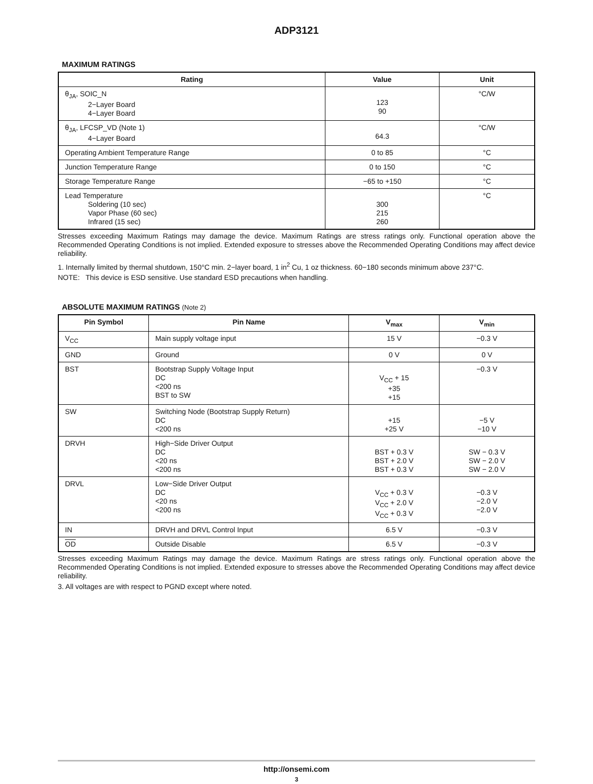ADP3121
MAXIMUM RATINGS
| Rating | Value | Unit |
| --- | --- | --- |
| θ<sub>JA</sub>, SOIC_N 2−Layer Board 4−Layer Board | 123 90 | °C/W |
| θ<sub>JA</sub>, LFCSP_VD (Note 1) 4−Layer Board | 64.3 | °C/W |
| Operating Ambient Temperature Range | 0 to 85 | °C |
| Junction Temperature Range | 0 to 150 | °C |
| Storage Temperature Range | −65 to +150 | °C |
| Lead Temperature Soldering (10 sec) Vapor Phase (60 sec) Infrared (15 sec) | 300 215 260 | °C |
Stresses exceeding Maximum Ratings may damage the device. Maximum Ratings are stress ratings only. Functional operation above the Recommended Operating Conditions is not implied. Extended exposure to stresses above the Recommended Operating Conditions may affect device reliability.
1. Internally limited by thermal shutdown, 150°C min. 2−layer board, 1 in<sup>2</sup> Cu, 1 oz thickness. 60−180 seconds minimum above 237°C.
NOTE: This device is ESD sensitive. Use standard ESD precautions when handling.
ABSOLUTE MAXIMUM RATINGS (Note 2)
| Pin Symbol | Pin Name | V<sub>max</sub> | V<sub>min</sub> |
| --- | --- | --- | --- |
| V<sub>CC</sub> | Main supply voltage input | 15 V | −0.3 V |
| GND | Ground | 0 V | 0 V |
| BST | Bootstrap Supply Voltage Input DC <200 ns BST to SW | V<sub>CC</sub> + 15 +35 +15 | −0.3 V |
| SW | Switching Node (Bootstrap Supply Return) DC <200 ns | +15 +25 V | −5 V −10 V |
| DRVH | High−Side Driver Output DC <20 ns <200 ns | BST + 0.3 V BST + 2.0 V BST + 0.3 V | SW − 0.3 V SW − 2.0 V SW − 2.0 V |
| DRVL | Low−Side Driver Output DC <20 ns <200 ns | V<sub>CC</sub> + 0.3 V V<sub>CC</sub> + 2.0 V V<sub>CC</sub> + 0.3 V | −0.3 V −2.0 V −2.0 V |
| IN | DRVH and DRVL Control Input | 6.5 V | −0.3 V |
| OD | Outside Disable | 6.5 V | −0.3 V |
Stresses exceeding Maximum Ratings may damage the device. Maximum Ratings are stress ratings only. Functional operation above the Recommended Operating Conditions is not implied. Extended exposure to stresses above the Recommended Operating Conditions may affect device reliability.
3. All voltages are with respect to PGND except where noted.
http://onsemi.com
3